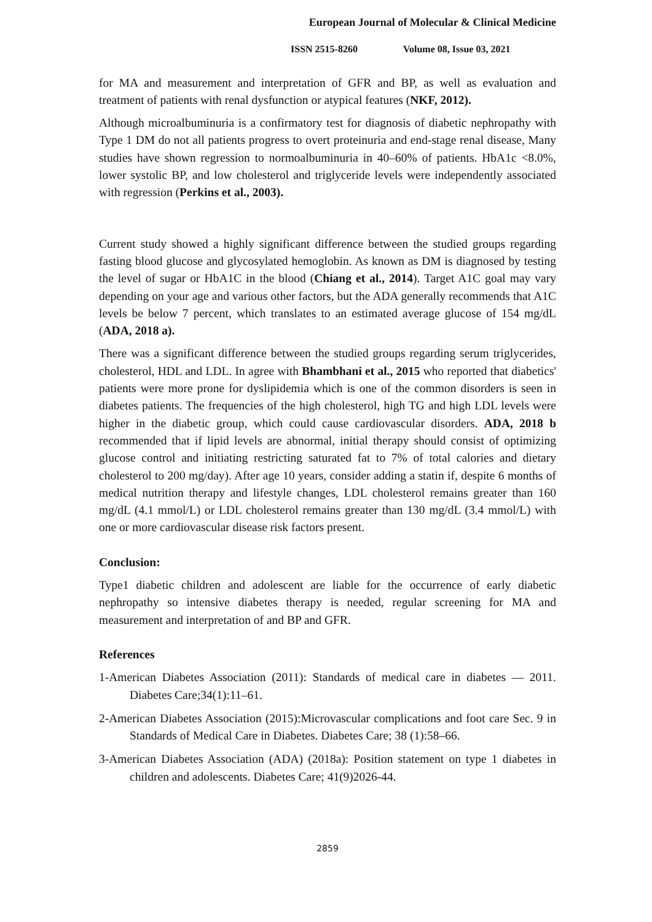European Journal of Molecular & Clinical Medicine
ISSN 2515-8260 Volume 08, Issue 03, 2021
for MA and measurement and interpretation of GFR and BP, as well as evaluation and treatment of patients with renal dysfunction or atypical features (NKF, 2012).
Although microalbuminuria is a confirmatory test for diagnosis of diabetic nephropathy with Type 1 DM do not all patients progress to overt proteinuria and end-stage renal disease, Many studies have shown regression to normoalbuminuria in 40–60% of patients. HbA1c <8.0%, lower systolic BP, and low cholesterol and triglyceride levels were independently associated with regression (Perkins et al., 2003).
Current study showed a highly significant difference between the studied groups regarding fasting blood glucose and glycosylated hemoglobin. As known as DM is diagnosed by testing the level of sugar or HbA1C in the blood (Chiang et al., 2014). Target A1C goal may vary depending on your age and various other factors, but the ADA generally recommends that A1C levels be below 7 percent, which translates to an estimated average glucose of 154 mg/dL (ADA, 2018 a).
There was a significant difference between the studied groups regarding serum triglycerides, cholesterol, HDL and LDL. In agree with Bhambhani et al., 2015 who reported that diabetics' patients were more prone for dyslipidemia which is one of the common disorders is seen in diabetes patients. The frequencies of the high cholesterol, high TG and high LDL levels were higher in the diabetic group, which could cause cardiovascular disorders. ADA, 2018 b recommended that if lipid levels are abnormal, initial therapy should consist of optimizing glucose control and initiating restricting saturated fat to 7% of total calories and dietary cholesterol to 200 mg/day). After age 10 years, consider adding a statin if, despite 6 months of medical nutrition therapy and lifestyle changes, LDL cholesterol remains greater than 160 mg/dL (4.1 mmol/L) or LDL cholesterol remains greater than 130 mg/dL (3.4 mmol/L) with one or more cardiovascular disease risk factors present.
Conclusion:
Type1 diabetic children and adolescent are liable for the occurrence of early diabetic nephropathy so intensive diabetes therapy is needed, regular screening for MA and measurement and interpretation of and BP and GFR.
References
1-American Diabetes Association (2011): Standards of medical care in diabetes — 2011. Diabetes Care;34(1):11–61.
2-American Diabetes Association (2015):Microvascular complications and foot care Sec. 9 in Standards of Medical Care in Diabetes. Diabetes Care; 38 (1):58–66.
3-American Diabetes Association (ADA) (2018a): Position statement on type 1 diabetes in children and adolescents. Diabetes Care; 41(9)2026-44.
2859